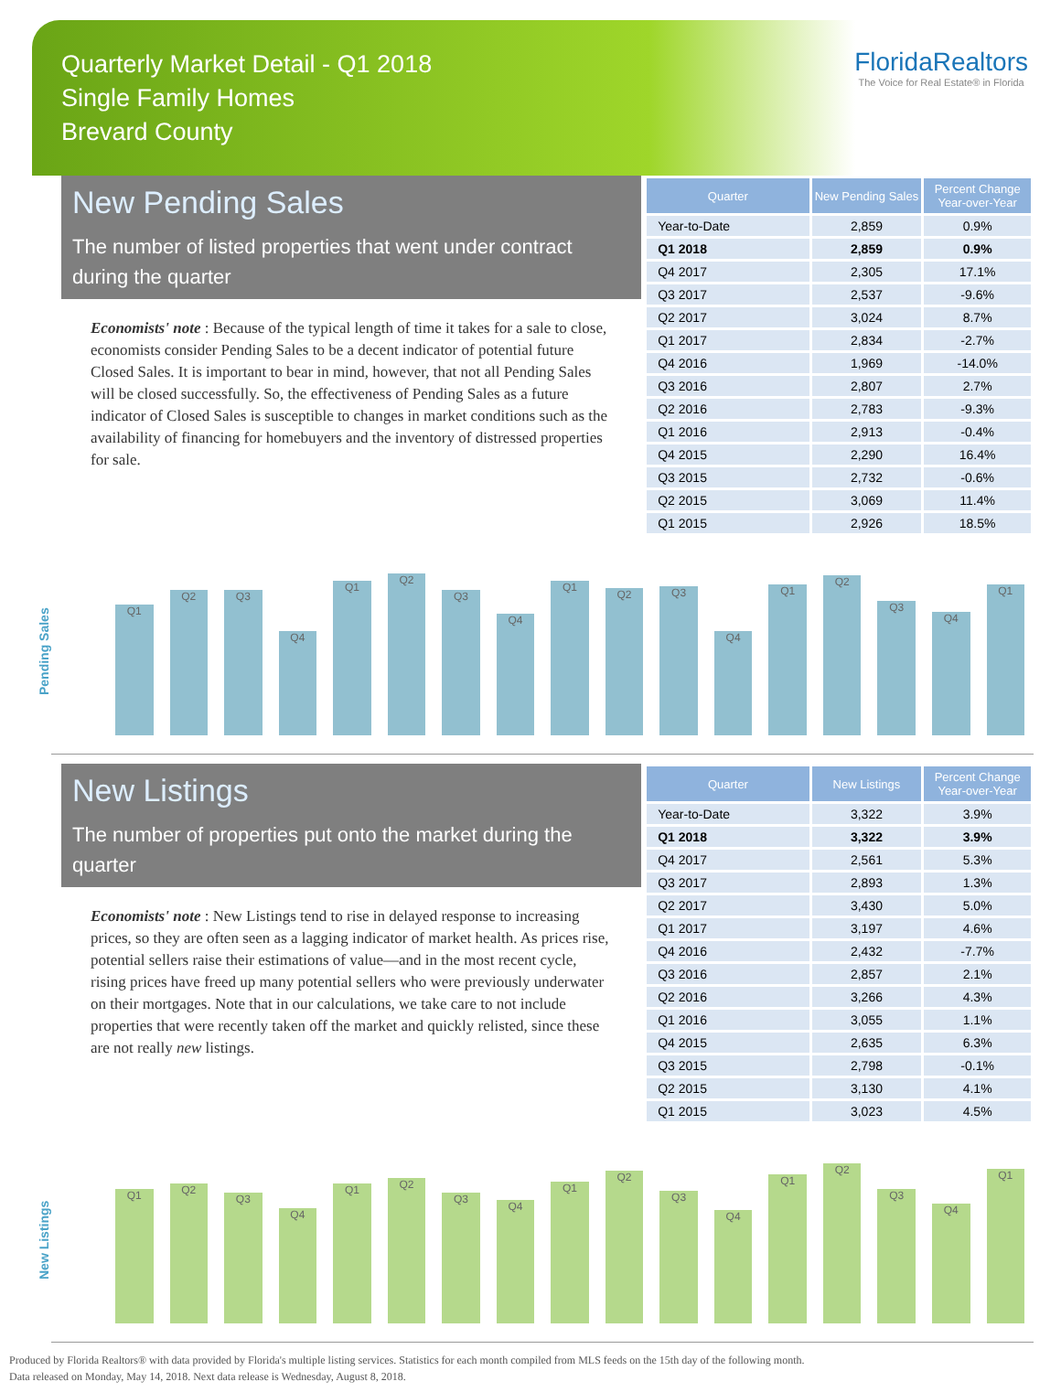Quarterly Market Detail - Q1 2018
Single Family Homes
Brevard County
FloridaRealtors
The Voice for Real Estate® in Florida
New Pending Sales
The number of listed properties that went under contract during the quarter
Economists' note : Because of the typical length of time it takes for a sale to close, economists consider Pending Sales to be a decent indicator of potential future Closed Sales. It is important to bear in mind, however, that not all Pending Sales will be closed successfully. So, the effectiveness of Pending Sales as a future indicator of Closed Sales is susceptible to changes in market conditions such as the availability of financing for homebuyers and the inventory of distressed properties for sale.
| Quarter | New Pending Sales | Percent Change Year-over-Year |
| --- | --- | --- |
| Year-to-Date | 2,859 | 0.9% |
| Q1 2018 | 2,859 | 0.9% |
| Q4 2017 | 2,305 | 17.1% |
| Q3 2017 | 2,537 | -9.6% |
| Q2 2017 | 3,024 | 8.7% |
| Q1 2017 | 2,834 | -2.7% |
| Q4 2016 | 1,969 | -14.0% |
| Q3 2016 | 2,807 | 2.7% |
| Q2 2016 | 2,783 | -9.3% |
| Q1 2016 | 2,913 | -0.4% |
| Q4 2015 | 2,290 | 16.4% |
| Q3 2015 | 2,732 | -0.6% |
| Q2 2015 | 3,069 | 11.4% |
| Q1 2015 | 2,926 | 18.5% |
Pending Sales
Q1
Q2
Q3
Q4
Q1
Q2
Q3
Q4
Q1
Q2
Q3
Q4
Q1
Q2
Q3
Q4
Q1
New Listings
The number of properties put onto the market during the quarter
Economists' note : New Listings tend to rise in delayed response to increasing prices, so they are often seen as a lagging indicator of market health. As prices rise, potential sellers raise their estimations of value—and in the most recent cycle, rising prices have freed up many potential sellers who were previously underwater on their mortgages. Note that in our calculations, we take care to not include properties that were recently taken off the market and quickly relisted, since these are not really new listings.
| Quarter | New Listings | Percent Change Year-over-Year |
| --- | --- | --- |
| Year-to-Date | 3,322 | 3.9% |
| Q1 2018 | 3,322 | 3.9% |
| Q4 2017 | 2,561 | 5.3% |
| Q3 2017 | 2,893 | 1.3% |
| Q2 2017 | 3,430 | 5.0% |
| Q1 2017 | 3,197 | 4.6% |
| Q4 2016 | 2,432 | -7.7% |
| Q3 2016 | 2,857 | 2.1% |
| Q2 2016 | 3,266 | 4.3% |
| Q1 2016 | 3,055 | 1.1% |
| Q4 2015 | 2,635 | 6.3% |
| Q3 2015 | 2,798 | -0.1% |
| Q2 2015 | 3,130 | 4.1% |
| Q1 2015 | 3,023 | 4.5% |
New Listings
Q1
Q2
Q3
Q4
Q1
Q2
Q3
Q4
Q1
Q2
Q3
Q4
Q1
Q2
Q3
Q4
Q1
Produced by Florida Realtors® with data provided by Florida's multiple listing services. Statistics for each month compiled from MLS feeds on the 15th day of the following month.
Data released on Monday, May 14, 2018. Next data release is Wednesday, August 8, 2018.